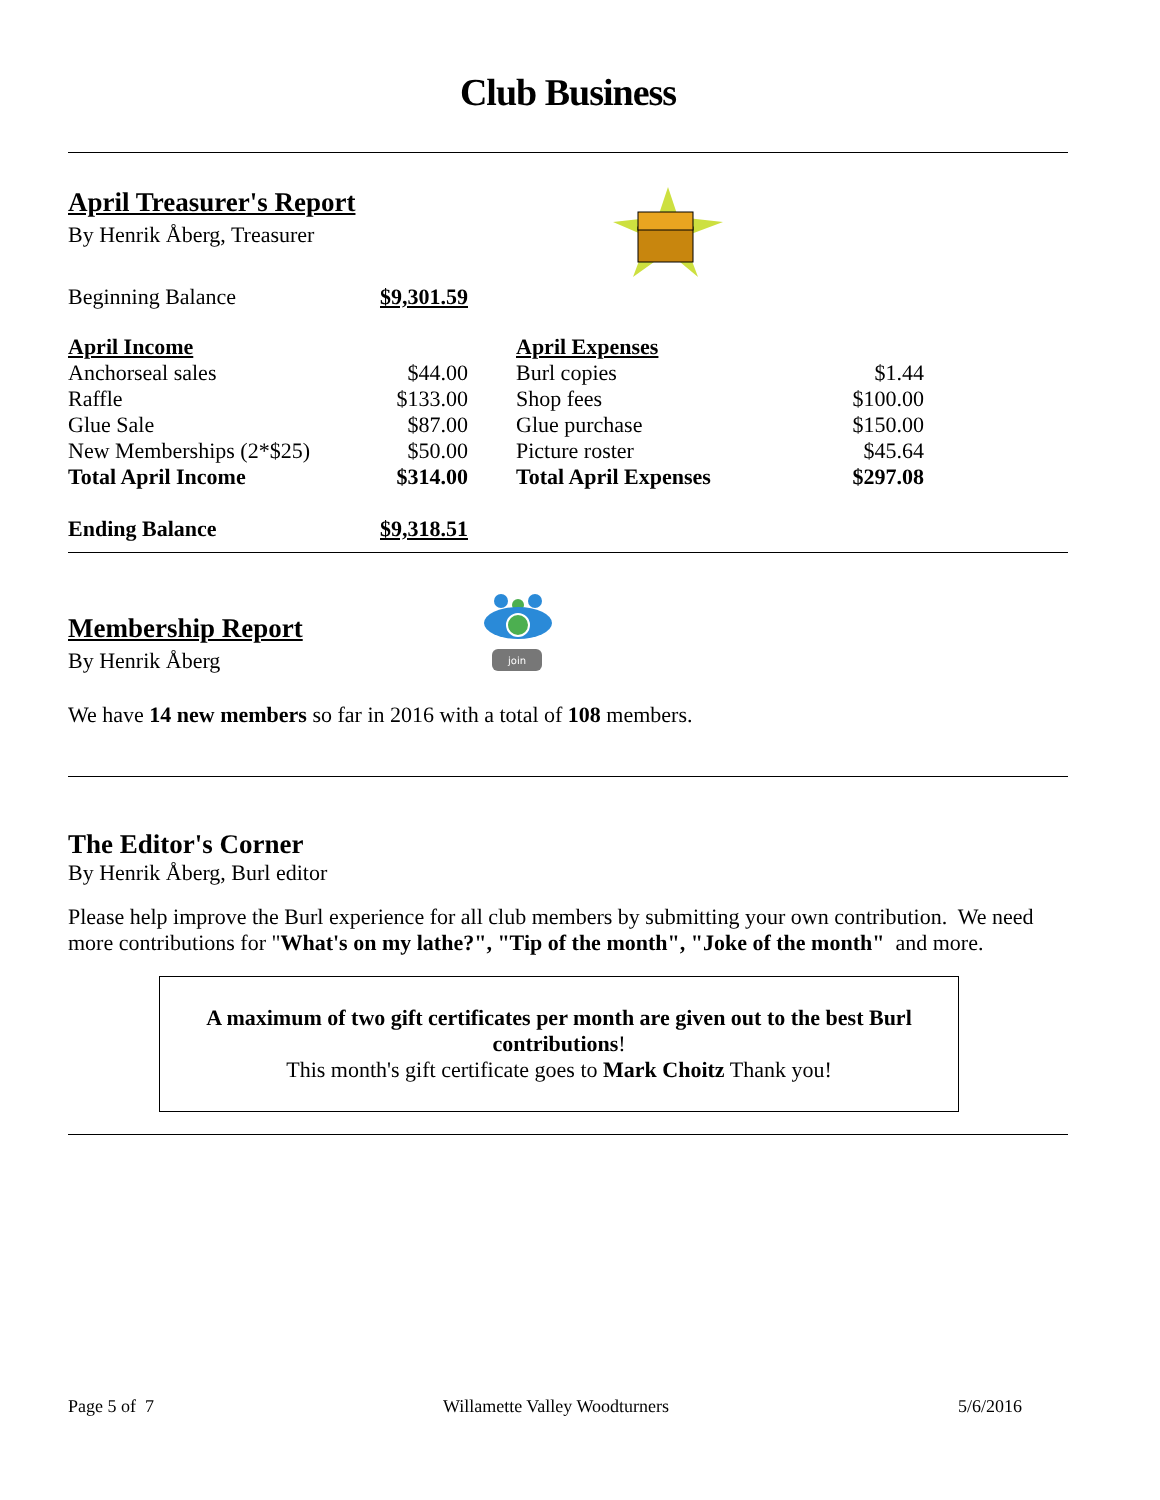Club Business
April Treasurer's Report
By Henrik Åberg, Treasurer
| Beginning Balance | $9,301.59 |
| April Income | | | April Expenses | |
| Anchorseal sales | $44.00 | | Burl copies | $1.44 |
| Raffle | $133.00 | | Shop fees | $100.00 |
| Glue Sale | $87.00 | | Glue purchase | $150.00 |
| New Memberships (2*$25) | $50.00 | | Picture roster | $45.64 |
| Total April Income | $314.00 | | Total April Expenses | $297.08 |
| Ending Balance | $9,318.51 | | | |
Membership Report
By Henrik Åberg
join
We have 14 new members so far in 2016 with a total of 108 members.
The Editor's Corner
By Henrik Åberg, Burl editor
Please help improve the Burl experience for all club members by submitting your own contribution. We need more contributions for "What's on my lathe?", "Tip of the month", "Joke of the month" and more.
A maximum of two gift certificates per month are given out to the best Burl contributions!
This month's gift certificate goes to Mark Choitz Thank you!
Page 5 of 7 Willamette Valley Woodturners 5/6/2016